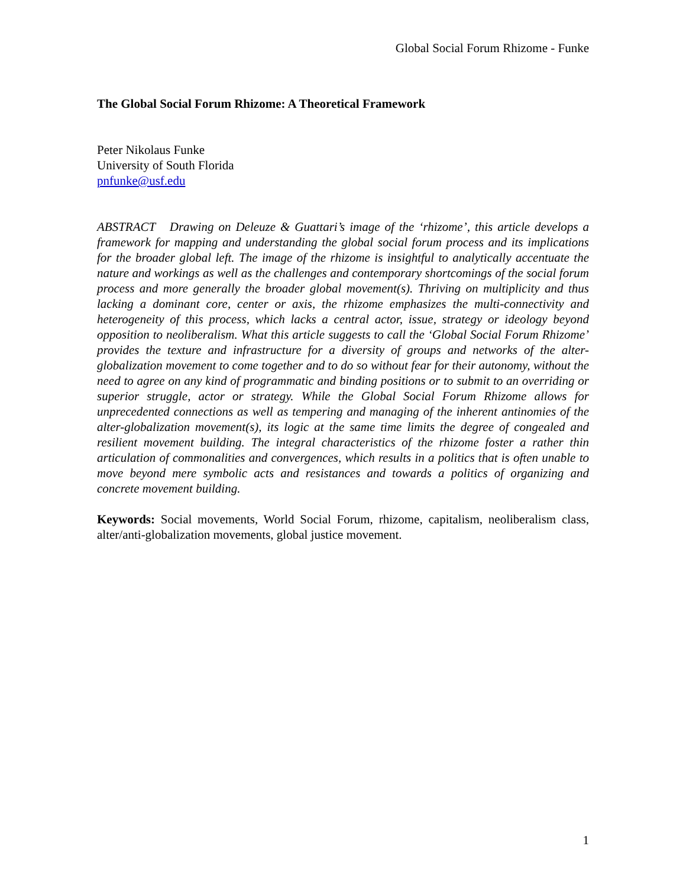Global Social Forum Rhizome - Funke
The Global Social Forum Rhizome: A Theoretical Framework
Peter Nikolaus Funke
University of South Florida
pnfunke@usf.edu
ABSTRACT Drawing on Deleuze & Guattari’s image of the ‘rhizome’, this article develops a framework for mapping and understanding the global social forum process and its implications for the broader global left. The image of the rhizome is insightful to analytically accentuate the nature and workings as well as the challenges and contemporary shortcomings of the social forum process and more generally the broader global movement(s). Thriving on multiplicity and thus lacking a dominant core, center or axis, the rhizome emphasizes the multi-connectivity and heterogeneity of this process, which lacks a central actor, issue, strategy or ideology beyond opposition to neoliberalism. What this article suggests to call the ‘Global Social Forum Rhizome’ provides the texture and infrastructure for a diversity of groups and networks of the alter-globalization movement to come together and to do so without fear for their autonomy, without the need to agree on any kind of programmatic and binding positions or to submit to an overriding or superior struggle, actor or strategy. While the Global Social Forum Rhizome allows for unprecedented connections as well as tempering and managing of the inherent antinomies of the alter-globalization movement(s), its logic at the same time limits the degree of congealed and resilient movement building. The integral characteristics of the rhizome foster a rather thin articulation of commonalities and convergences, which results in a politics that is often unable to move beyond mere symbolic acts and resistances and towards a politics of organizing and concrete movement building.
Keywords: Social movements, World Social Forum, rhizome, capitalism, neoliberalism class, alter/anti-globalization movements, global justice movement.
1